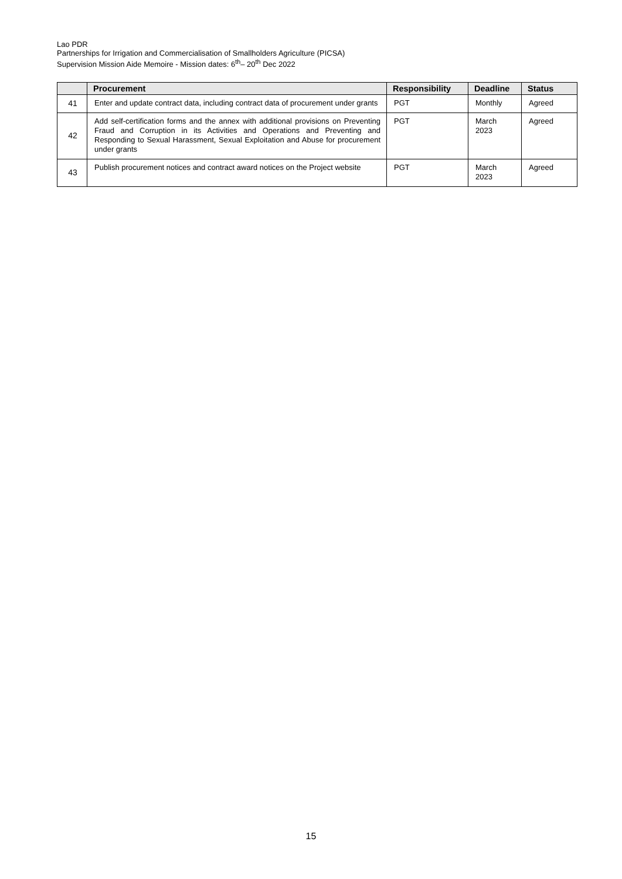Lao PDR
Partnerships for Irrigation and Commercialisation of Smallholders Agriculture (PICSA)
Supervision Mission Aide Memoire - Mission dates: 6<sup>th</sup>– 20<sup>th</sup> Dec 2022
| | Procurement | Responsibility | Deadline | Status |
| --- | --- | --- | --- | --- |
| 41 | Enter and update contract data, including contract data of procurement under grants | PGT | Monthly | Agreed |
| 42 | Add self-certification forms and the annex with additional provisions on Preventing Fraud and Corruption in its Activities and Operations and Preventing and Responding to Sexual Harassment, Sexual Exploitation and Abuse for procurement under grants | PGT | March 2023 | Agreed |
| 43 | Publish procurement notices and contract award notices on the Project website | PGT | March 2023 | Agreed |
15